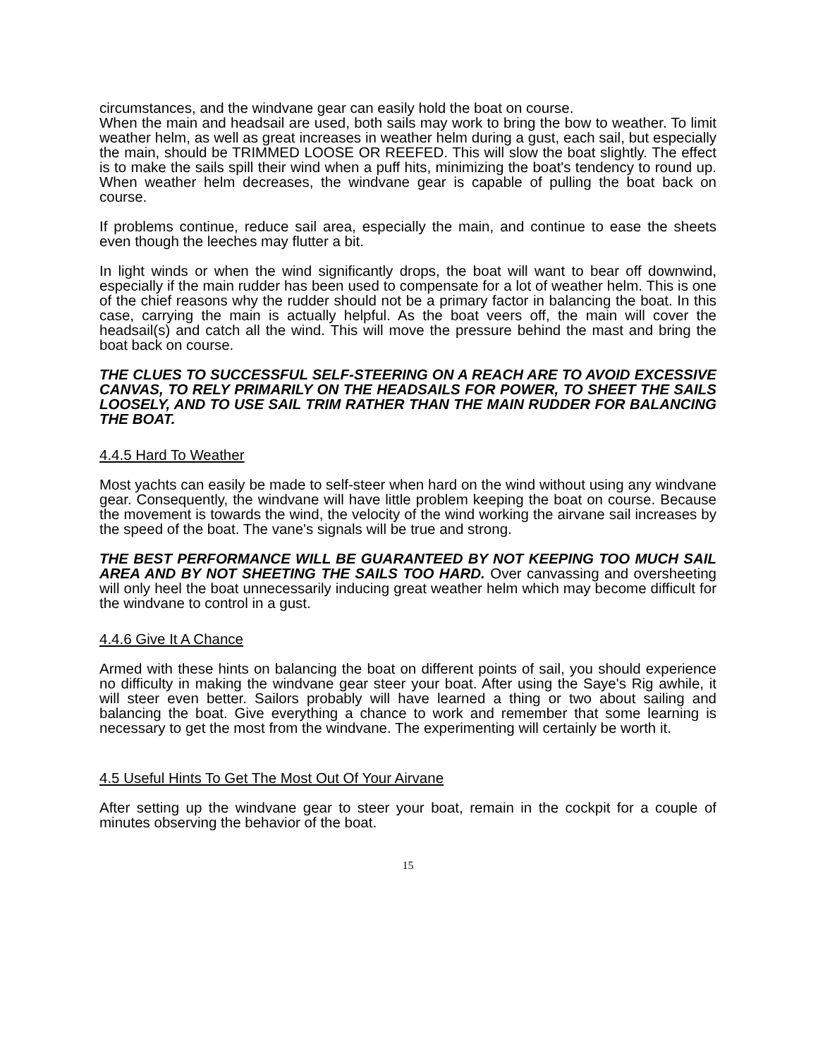circumstances, and the windvane gear can easily hold the boat on course.
When the main and headsail are used, both sails may work to bring the bow to weather. To limit weather helm, as well as great increases in weather helm during a gust, each sail, but especially the main, should be TRIMMED LOOSE OR REEFED. This will slow the boat slightly. The effect is to make the sails spill their wind when a puff hits, minimizing the boat's tendency to round up. When weather helm decreases, the windvane gear is capable of pulling the boat back on course.
If problems continue, reduce sail area, especially the main, and continue to ease the sheets even though the leeches may flutter a bit.
In light winds or when the wind significantly drops, the boat will want to bear off downwind, especially if the main rudder has been used to compensate for a lot of weather helm. This is one of the chief reasons why the rudder should not be a primary factor in balancing the boat. In this case, carrying the main is actually helpful. As the boat veers off, the main will cover the headsail(s) and catch all the wind. This will move the pressure behind the mast and bring the boat back on course.
THE CLUES TO SUCCESSFUL SELF-STEERING ON A REACH ARE TO AVOID EXCESSIVE CANVAS, TO RELY PRIMARILY ON THE HEADSAILS FOR POWER, TO SHEET THE SAILS LOOSELY, AND TO USE SAIL TRIM RATHER THAN THE MAIN RUDDER FOR BALANCING THE BOAT.
4.4.5 Hard To Weather
Most yachts can easily be made to self-steer when hard on the wind without using any windvane gear. Consequently, the windvane will have little problem keeping the boat on course. Because the movement is towards the wind, the velocity of the wind working the airvane sail increases by the speed of the boat. The vane's signals will be true and strong.
THE BEST PERFORMANCE WILL BE GUARANTEED BY NOT KEEPING TOO MUCH SAIL AREA AND BY NOT SHEETING THE SAILS TOO HARD. Over canvassing and oversheeting will only heel the boat unnecessarily inducing great weather helm which may become difficult for the windvane to control in a gust.
4.4.6 Give It A Chance
Armed with these hints on balancing the boat on different points of sail, you should experience no difficulty in making the windvane gear steer your boat. After using the Saye's Rig awhile, it will steer even better. Sailors probably will have learned a thing or two about sailing and balancing the boat. Give everything a chance to work and remember that some learning is necessary to get the most from the windvane. The experimenting will certainly be worth it.
4.5 Useful Hints To Get The Most Out Of Your Airvane
After setting up the windvane gear to steer your boat, remain in the cockpit for a couple of minutes observing the behavior of the boat.
15